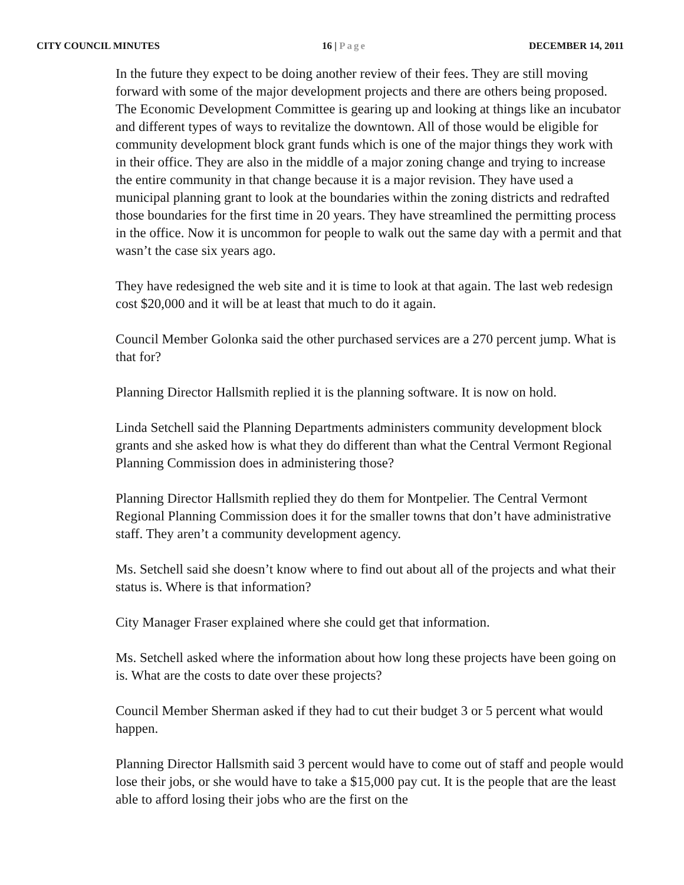CITY COUNCIL MINUTES 16 | Page DECEMBER 14, 2011
In the future they expect to be doing another review of their fees. They are still moving forward with some of the major development projects and there are others being proposed. The Economic Development Committee is gearing up and looking at things like an incubator and different types of ways to revitalize the downtown. All of those would be eligible for community development block grant funds which is one of the major things they work with in their office. They are also in the middle of a major zoning change and trying to increase the entire community in that change because it is a major revision. They have used a municipal planning grant to look at the boundaries within the zoning districts and redrafted those boundaries for the first time in 20 years. They have streamlined the permitting process in the office. Now it is uncommon for people to walk out the same day with a permit and that wasn’t the case six years ago.
They have redesigned the web site and it is time to look at that again. The last web redesign cost $20,000 and it will be at least that much to do it again.
Council Member Golonka said the other purchased services are a 270 percent jump. What is that for?
Planning Director Hallsmith replied it is the planning software. It is now on hold.
Linda Setchell said the Planning Departments administers community development block grants and she asked how is what they do different than what the Central Vermont Regional Planning Commission does in administering those?
Planning Director Hallsmith replied they do them for Montpelier. The Central Vermont Regional Planning Commission does it for the smaller towns that don’t have administrative staff. They aren’t a community development agency.
Ms. Setchell said she doesn’t know where to find out about all of the projects and what their status is. Where is that information?
City Manager Fraser explained where she could get that information.
Ms. Setchell asked where the information about how long these projects have been going on is. What are the costs to date over these projects?
Council Member Sherman asked if they had to cut their budget 3 or 5 percent what would happen.
Planning Director Hallsmith said 3 percent would have to come out of staff and people would lose their jobs, or she would have to take a $15,000 pay cut. It is the people that are the least able to afford losing their jobs who are the first on the